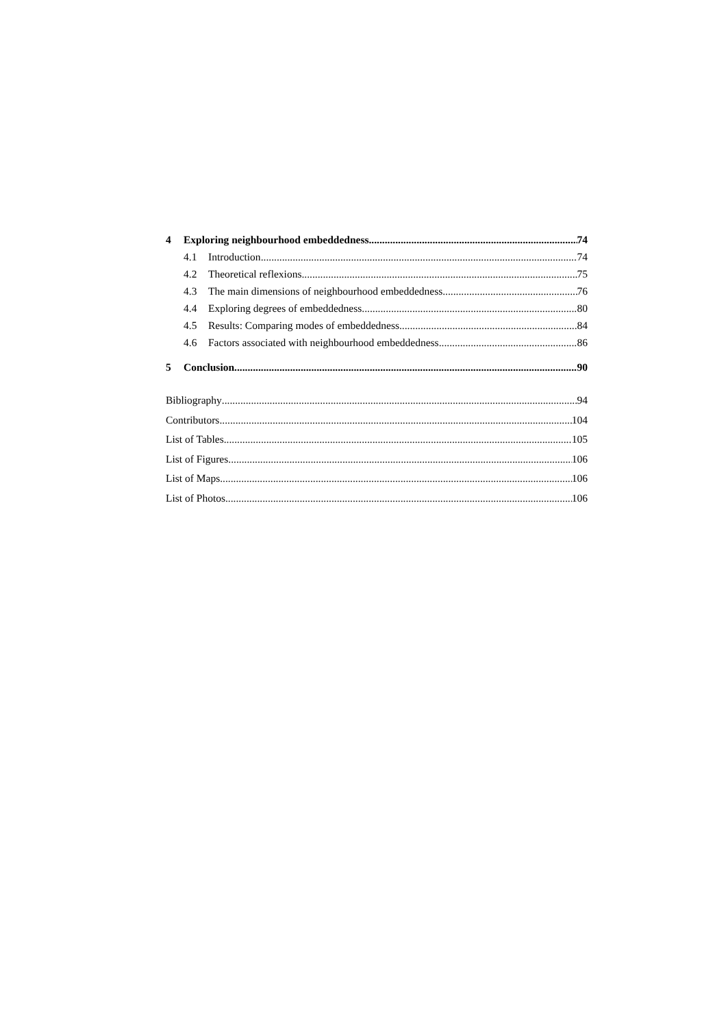4 Exploring neighbourhood embeddedness 74
4.1 Introduction 74
4.2 Theoretical reflexions 75
4.3 The main dimensions of neighbourhood embeddedness 76
4.4 Exploring degrees of embeddedness 80
4.5 Results: Comparing modes of embeddedness 84
4.6 Factors associated with neighbourhood embeddedness 86
5 Conclusion 90
Bibliography 94
Contributors 104
List of Tables 105
List of Figures 106
List of Maps 106
List of Photos 106